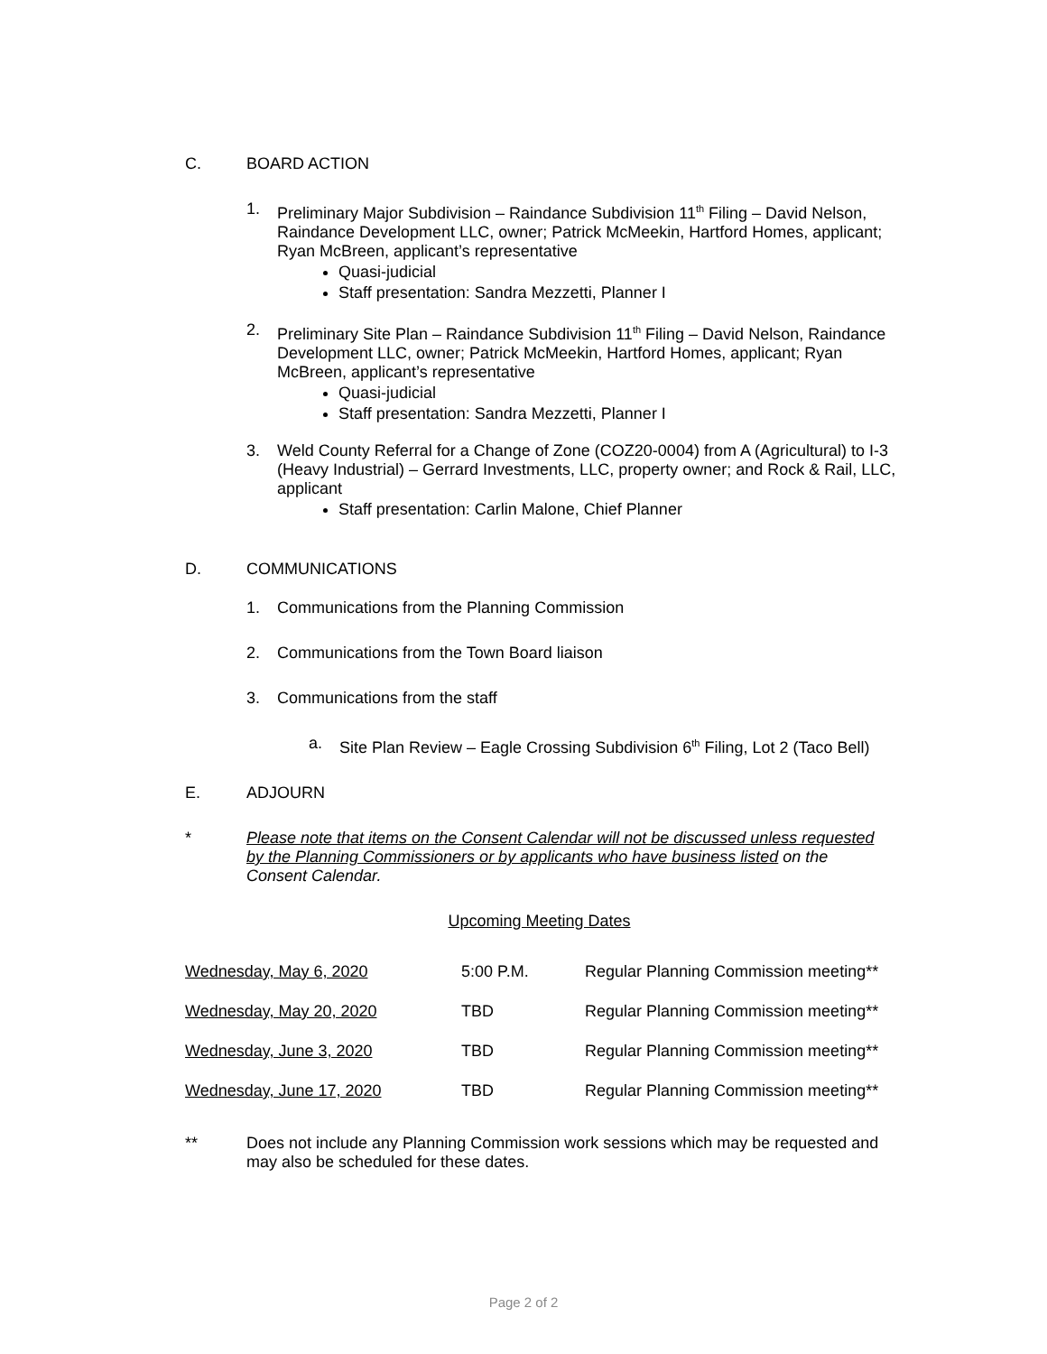C. BOARD ACTION
1. Preliminary Major Subdivision – Raindance Subdivision 11<sup>th</sup> Filing – David Nelson, Raindance Development LLC, owner; Patrick McMeekin, Hartford Homes, applicant; Ryan McBreen, applicant’s representative
Quasi-judicial
Staff presentation: Sandra Mezzetti, Planner I
2. Preliminary Site Plan – Raindance Subdivision 11<sup>th</sup> Filing – David Nelson, Raindance Development LLC, owner; Patrick McMeekin, Hartford Homes, applicant; Ryan McBreen, applicant’s representative
Quasi-judicial
Staff presentation: Sandra Mezzetti, Planner I
3. Weld County Referral for a Change of Zone (COZ20-0004) from A (Agricultural) to I-3 (Heavy Industrial) – Gerrard Investments, LLC, property owner; and Rock & Rail, LLC, applicant
Staff presentation: Carlin Malone, Chief Planner
D. COMMUNICATIONS
1. Communications from the Planning Commission
2. Communications from the Town Board liaison
3. Communications from the staff
a. Site Plan Review – Eagle Crossing Subdivision 6<sup>th</sup> Filing, Lot 2 (Taco Bell)
E. ADJOURN
* Please note that items on the Consent Calendar will not be discussed unless requested by the Planning Commissioners or by applicants who have business listed on the Consent Calendar.
Upcoming Meeting Dates
| Wednesday, May 6, 2020 | 5:00 P.M. | Regular Planning Commission meeting** |
| Wednesday, May 20, 2020 | TBD | Regular Planning Commission meeting** |
| Wednesday, June 3, 2020 | TBD | Regular Planning Commission meeting** |
| Wednesday, June 17, 2020 | TBD | Regular Planning Commission meeting** |
** Does not include any Planning Commission work sessions which may be requested and may also be scheduled for these dates.
Page 2 of 2